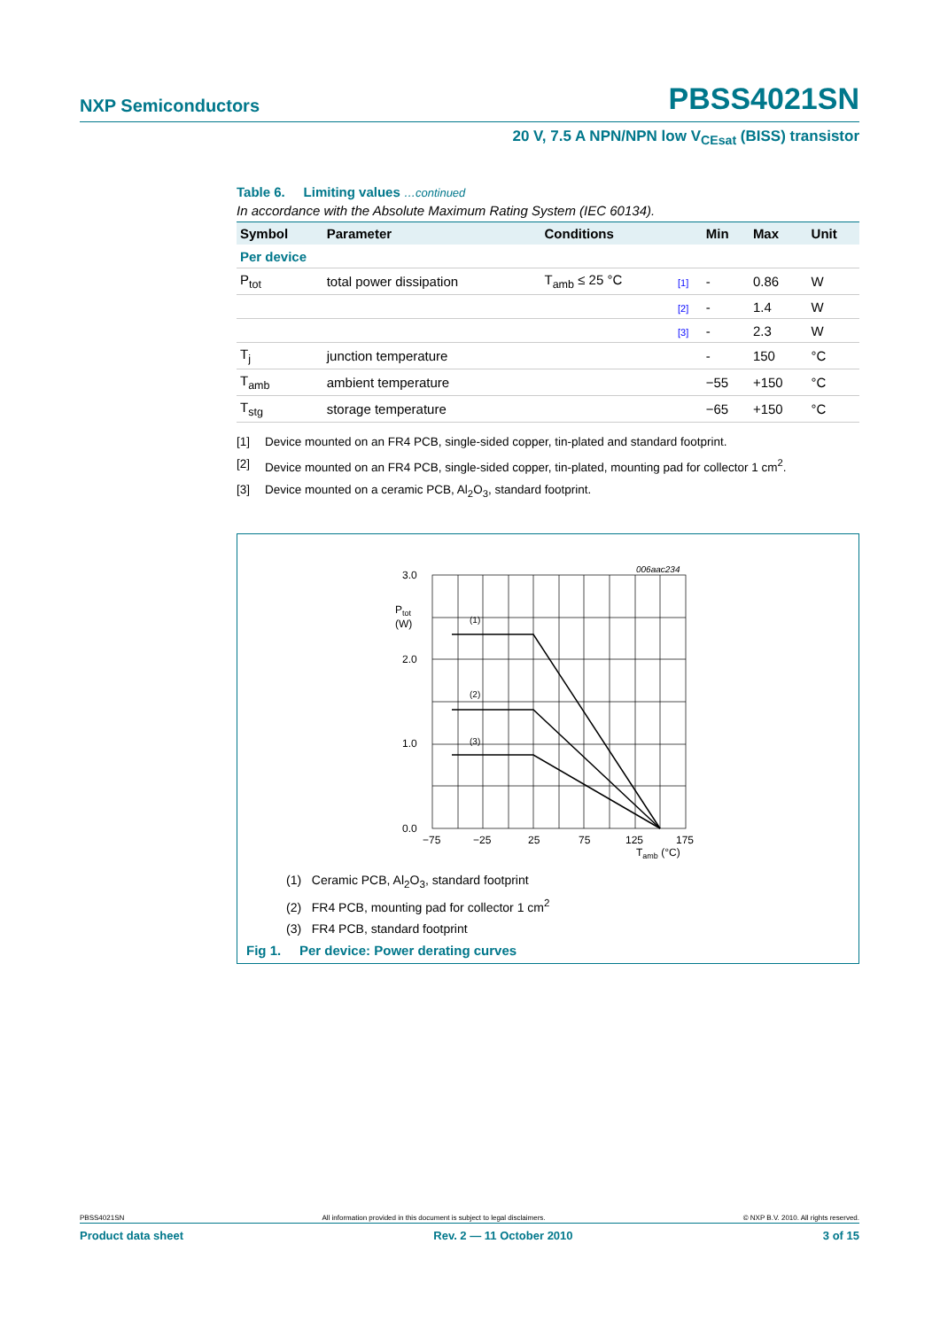NXP Semiconductors PBSS4021SN
20 V, 7.5 A NPN/NPN low V<sub>CEsat</sub> (BISS) transistor
Table 6. Limiting values …continued
In accordance with the Absolute Maximum Rating System (IEC 60134).
| Symbol | Parameter | Conditions | | Min | Max | Unit |
| --- | --- | --- | --- | --- | --- | --- |
| Per device | | | | | | |
| P<sub>tot</sub> | total power dissipation | T<sub>amb</sub> ≤ 25 °C | [1] | - | 0.86 | W |
| | | | [2] | - | 1.4 | W |
| | | | [3] | - | 2.3 | W |
| T<sub>j</sub> | junction temperature | | | - | 150 | °C |
| T<sub>amb</sub> | ambient temperature | | | −55 | +150 | °C |
| T<sub>stg</sub> | storage temperature | | | −65 | +150 | °C |
[1] Device mounted on an FR4 PCB, single-sided copper, tin-plated and standard footprint.
[2] Device mounted on an FR4 PCB, single-sided copper, tin-plated, mounting pad for collector 1 cm<sup>2</sup>.
[3] Device mounted on a ceramic PCB, Al<sub>2</sub>O<sub>3</sub>, standard footprint.
006aac234
3.0
2.0
1.0
0.0
Ptot
(W)
(1)
(2)
(3)
−75
−25
25
75
125
175
Tamb (°C)
(1) Ceramic PCB, Al<sub>2</sub>O<sub>3</sub>, standard footprint
(2) FR4 PCB, mounting pad for collector 1 cm<sup>2</sup>
(3) FR4 PCB, standard footprint
Fig 1. Per device: Power derating curves
PBSS4021SN All information provided in this document is subject to legal disclaimers. © NXP B.V. 2010. All rights reserved.
Product data sheet Rev. 2 — 11 October 2010 3 of 15